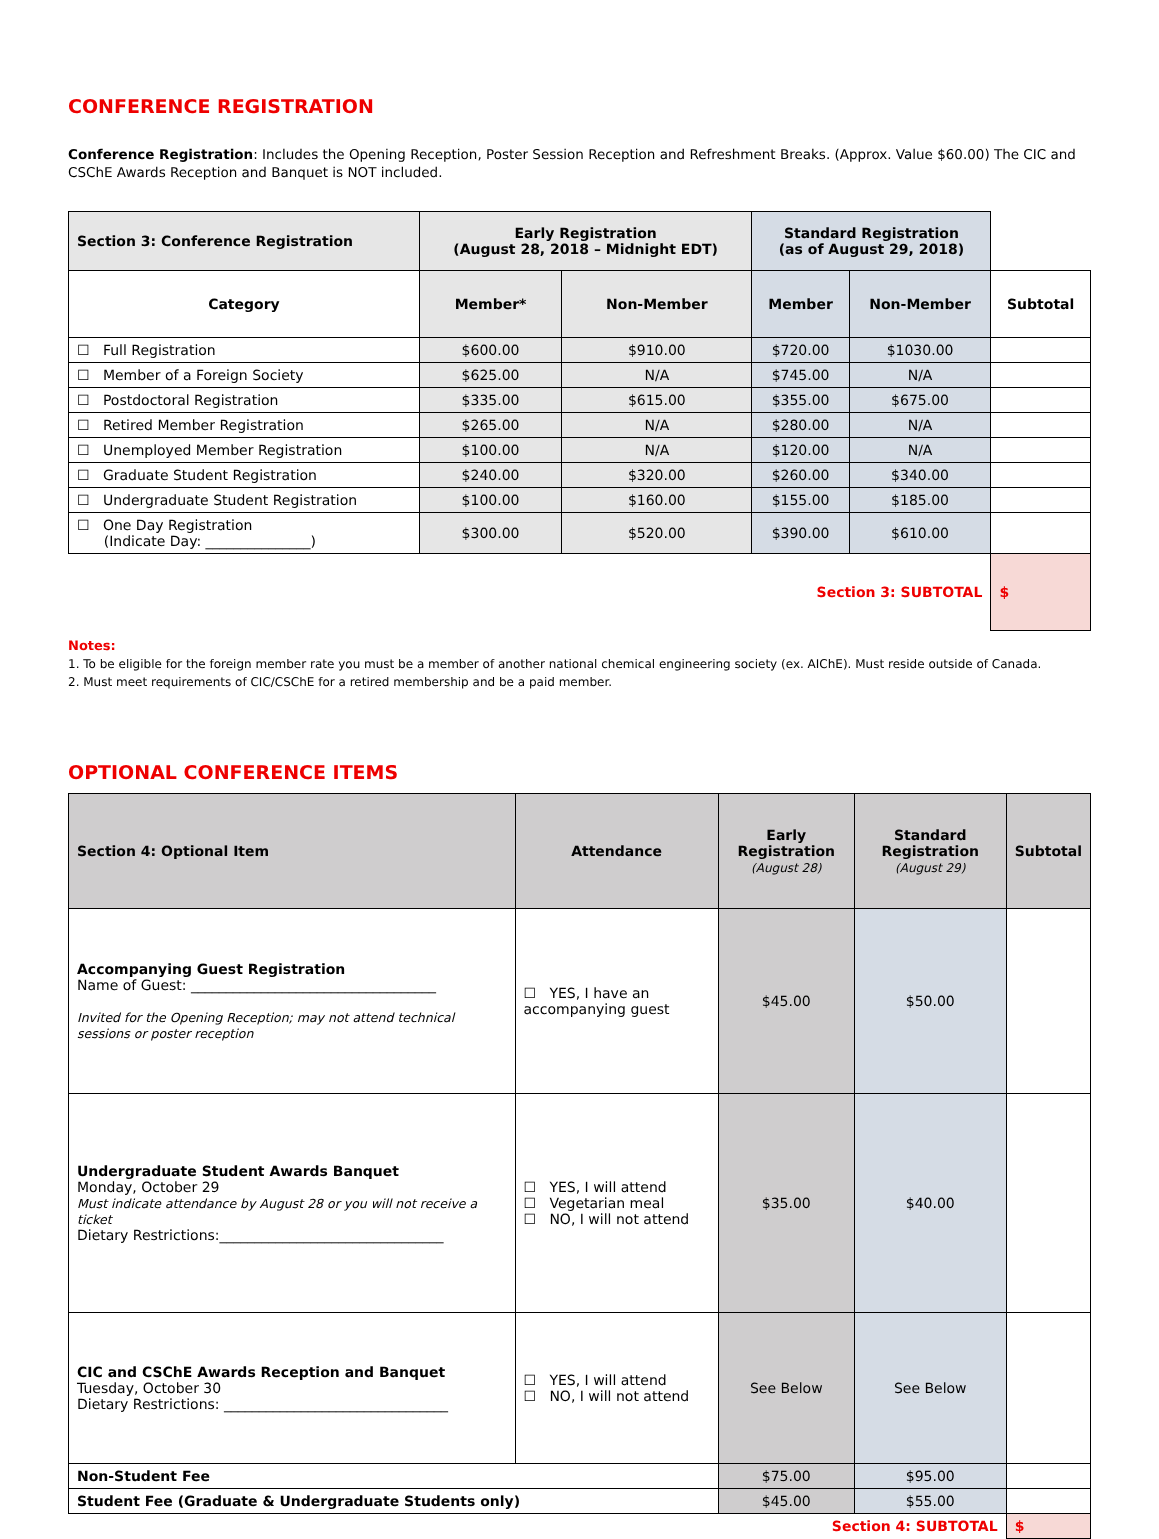CONFERENCE REGISTRATION
Conference Registration: Includes the Opening Reception, Poster Session Reception and Refreshment Breaks. (Approx. Value $60.00) The CIC and CSChE Awards Reception and Banquet is NOT included.
| Section 3: Conference Registration | Early Registration (August 28, 2018 – Midnight EDT) | | Standard Registration (as of August 29, 2018) | | |
| Category | Member* | Non-Member | Member | Non-Member | Subtotal |
| ☐ Full Registration | $600.00 | $910.00 | $720.00 | $1030.00 | |
| ☐ Member of a Foreign Society | $625.00 | N/A | $745.00 | N/A | |
| ☐ Postdoctoral Registration | $335.00 | $615.00 | $355.00 | $675.00 | |
| ☐ Retired Member Registration | $265.00 | N/A | $280.00 | N/A | |
| ☐ Unemployed Member Registration | $100.00 | N/A | $120.00 | N/A | |
| ☐ Graduate Student Registration | $240.00 | $320.00 | $260.00 | $340.00 | |
| ☐ Undergraduate Student Registration | $100.00 | $160.00 | $155.00 | $185.00 | |
| ☐ One Day Registration (Indicate Day: _______________) | $300.00 | $520.00 | $390.00 | $610.00 | |
| Section 3: SUBTOTAL | | | | | $ |
Notes:
1. To be eligible for the foreign member rate you must be a member of another national chemical engineering society (ex. AIChE). Must reside outside of Canada.
2. Must meet requirements of CIC/CSChE for a retired membership and be a paid member.
OPTIONAL CONFERENCE ITEMS
| Section 4: Optional Item | Attendance | Early Registration (August 28) | Standard Registration (August 29) | Subtotal |
| --- | --- | --- | --- | --- |
| Accompanying Guest Registration Name of Guest: ___________________________________ Invited for the Opening Reception; may not attend technical sessions or poster reception | ☐ YES, I have an accompanying guest | $45.00 | $50.00 | |
| Undergraduate Student Awards Banquet Monday, October 29 Must indicate attendance by August 28 or you will not receive a ticket Dietary Restrictions:________________________________ | ☐ YES, I will attend ☐ Vegetarian meal ☐ NO, I will not attend | $35.00 | $40.00 | |
| CIC and CSChE Awards Reception and Banquet Tuesday, October 30 Dietary Restrictions: ________________________________ | ☐ YES, I will attend ☐ NO, I will not attend | See Below | See Below | |
| Non-Student Fee | | $75.00 | $95.00 | |
| Student Fee (Graduate & Undergraduate Students only) | | $45.00 | $55.00 | |
| Section 4: SUBTOTAL | | | | $ |